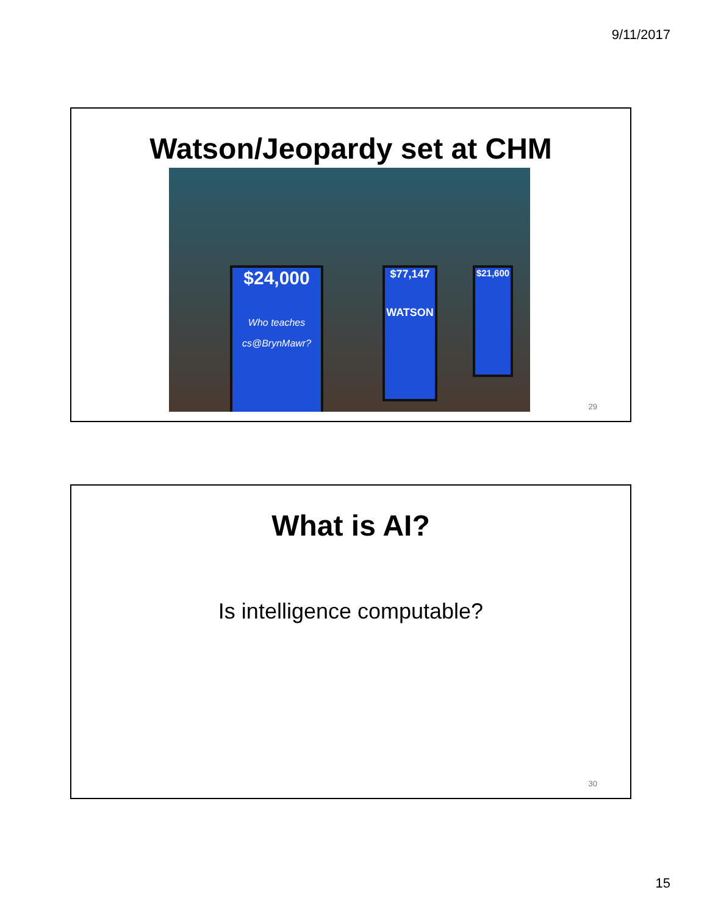9/11/2017
Watson/Jeopardy set at CHM
$24,000
Who teaches cs@BrynMawr?
$77,147
WATSON
$21,600
29
What is AI?
Is intelligence computable?
30
15